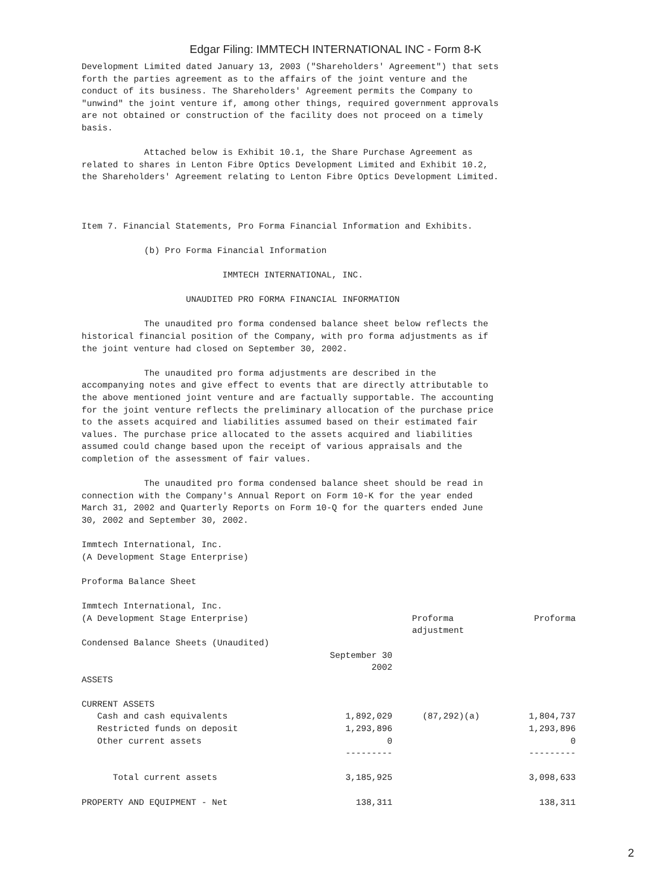Edgar Filing: IMMTECH INTERNATIONAL INC - Form 8-K
Development Limited dated January 13, 2003 ("Shareholders' Agreement") that sets
forth the parties agreement as to the affairs of the joint venture and the
conduct of its business. The Shareholders' Agreement permits the Company to
"unwind" the joint venture if, among other things, required government approvals
are not obtained or construction of the facility does not proceed on a timely
basis.

            Attached below is Exhibit 10.1, the Share Purchase Agreement as
related to shares in Lenton Fibre Optics Development Limited and Exhibit 10.2,
the Shareholders' Agreement relating to Lenton Fibre Optics Development Limited.



Item 7. Financial Statements, Pro Forma Financial Information and Exhibits.

            (b) Pro Forma Financial Information

                           IMMTECH INTERNATIONAL, INC.

                    UNAUDITED PRO FORMA FINANCIAL INFORMATION

            The unaudited pro forma condensed balance sheet below reflects the
historical financial position of the Company, with pro forma adjustments as if
the joint venture had closed on September 30, 2002.

            The unaudited pro forma adjustments are described in the
accompanying notes and give effect to events that are directly attributable to
the above mentioned joint venture and are factually supportable. The accounting
for the joint venture reflects the preliminary allocation of the purchase price
to the assets acquired and liabilities assumed based on their estimated fair
values. The purchase price allocated to the assets acquired and liabilities
assumed could change based upon the receipt of various appraisals and the
completion of the assessment of fair values.

            The unaudited pro forma condensed balance sheet should be read in
connection with the Company's Annual Report on Form 10-K for the year ended
March 31, 2002 and Quarterly Reports on Form 10-Q for the quarters ended June
30, 2002 and September 30, 2002.

Immtech International, Inc.
(A Development Stage Enterprise)

Proforma Balance Sheet

Immtech International, Inc.
| (A Development Stage Enterprise) | | | Proforma adjustment | Proforma |
| Condensed Balance Sheets (Unaudited) | | | | |
| | September 30 2002 | | | |
| ASSETS | | | | |
| CURRENT ASSETS | | | | |
| Cash and cash equivalents | 1,892,029 | | (87,292)(a) | 1,804,737 |
| Restricted funds on deposit | 1,293,896 | | | 1,293,896 |
| Other current assets | 0 | | | 0 |
| | --------- | | | --------- |
| Total current assets | 3,185,925 | | | 3,098,633 |
| PROPERTY AND EQUIPMENT - Net | 138,311 | | | 138,311 |
2